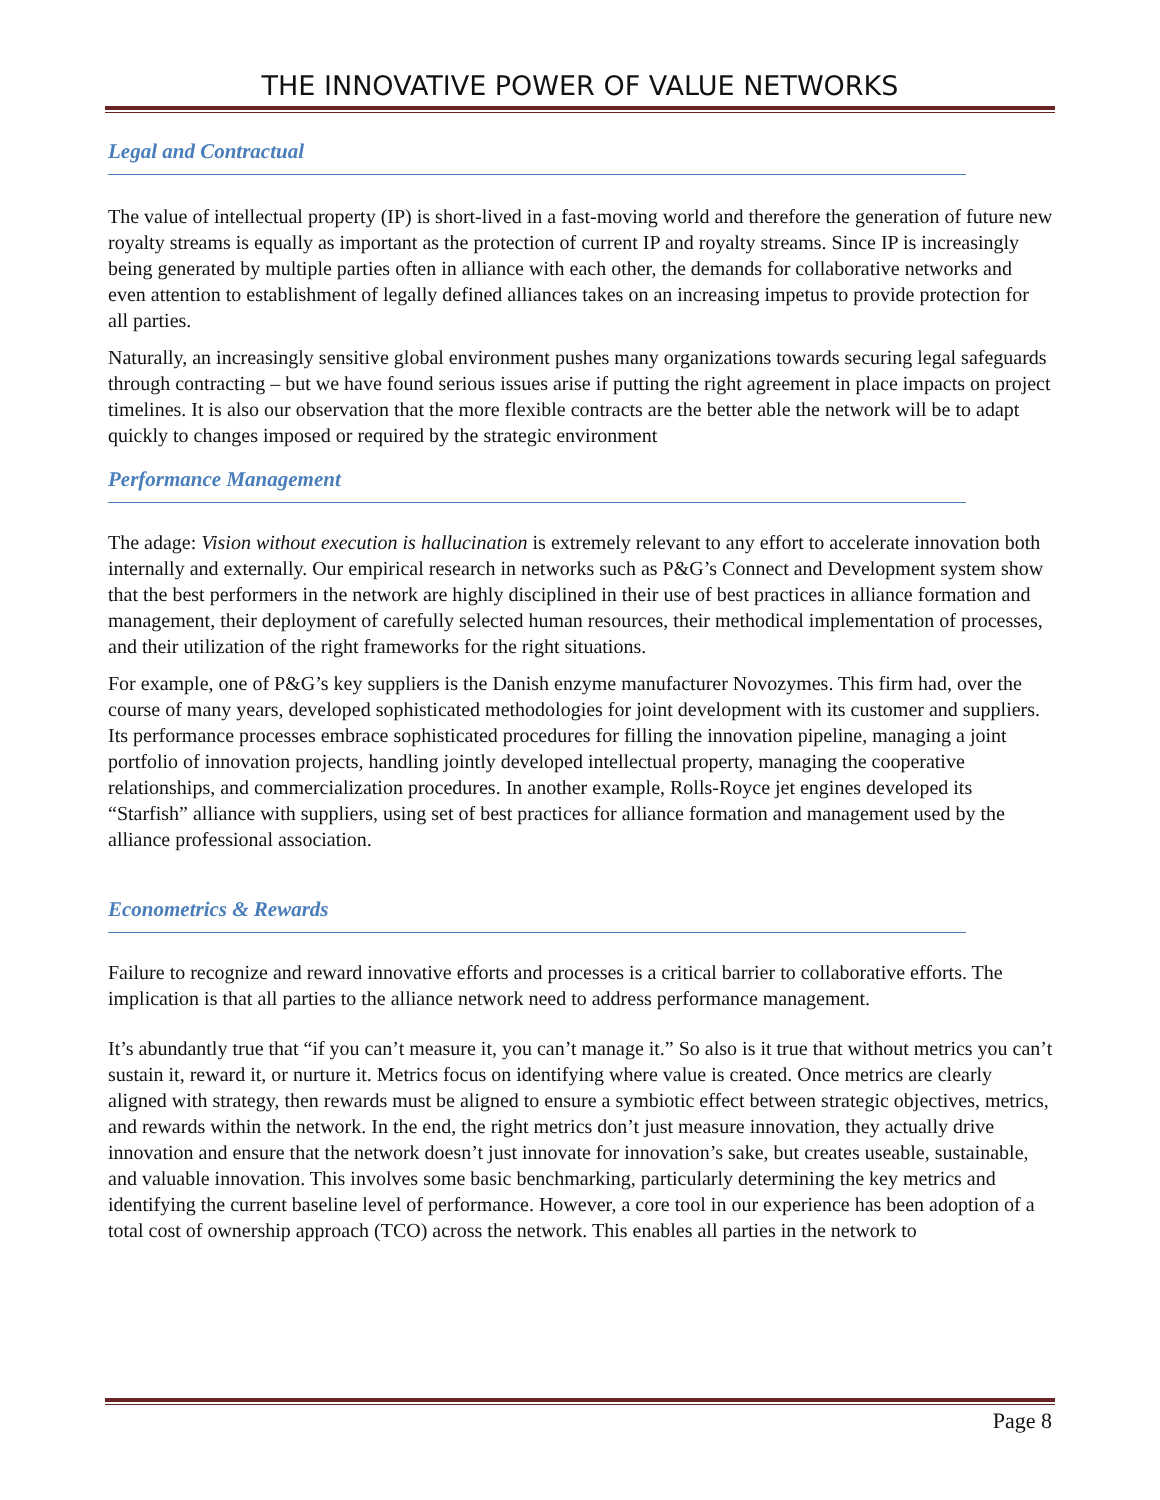THE INNOVATIVE POWER OF VALUE NETWORKS
Legal and Contractual
The value of intellectual property (IP) is short-lived in a fast-moving world and therefore the generation of future new royalty streams is equally as important as the protection of current IP and royalty streams. Since IP is increasingly being generated by multiple parties often in alliance with each other, the demands for collaborative networks and even attention to establishment of legally defined alliances takes on an increasing impetus to provide protection for all parties.
Naturally, an increasingly sensitive global environment pushes many organizations towards securing legal safeguards through contracting – but we have found serious issues arise if putting the right agreement in place impacts on project timelines. It is also our observation that the more flexible contracts are the better able the network will be to adapt quickly to changes imposed or required by the strategic environment
Performance Management
The adage: Vision without execution is hallucination is extremely relevant to any effort to accelerate innovation both internally and externally. Our empirical research in networks such as P&G’s Connect and Development system show that the best performers in the network are highly disciplined in their use of best practices in alliance formation and management, their deployment of carefully selected human resources, their methodical implementation of processes, and their utilization of the right frameworks for the right situations.
For example, one of P&G’s key suppliers is the Danish enzyme manufacturer Novozymes. This firm had, over the course of many years, developed sophisticated methodologies for joint development with its customer and suppliers. Its performance processes embrace sophisticated procedures for filling the innovation pipeline, managing a joint portfolio of innovation projects, handling jointly developed intellectual property, managing the cooperative relationships, and commercialization procedures. In another example, Rolls-Royce jet engines developed its “Starfish” alliance with suppliers, using set of best practices for alliance formation and management used by the alliance professional association.
Econometrics & Rewards
Failure to recognize and reward innovative efforts and processes is a critical barrier to collaborative efforts. The implication is that all parties to the alliance network need to address performance management.
It’s abundantly true that “if you can’t measure it, you can’t manage it.” So also is it true that without metrics you can’t sustain it, reward it, or nurture it. Metrics focus on identifying where value is created. Once metrics are clearly aligned with strategy, then rewards must be aligned to ensure a symbiotic effect between strategic objectives, metrics, and rewards within the network. In the end, the right metrics don’t just measure innovation, they actually drive innovation and ensure that the network doesn’t just innovate for innovation’s sake, but creates useable, sustainable, and valuable innovation. This involves some basic benchmarking, particularly determining the key metrics and identifying the current baseline level of performance. However, a core tool in our experience has been adoption of a total cost of ownership approach (TCO) across the network. This enables all parties in the network to
Page 8